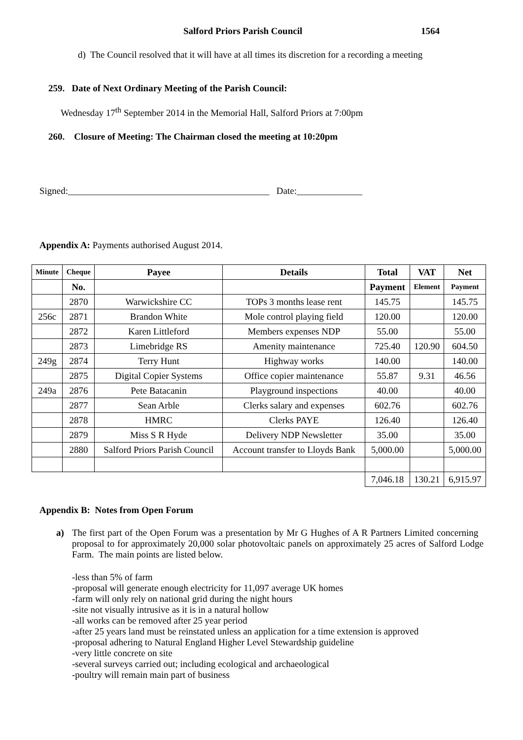Salford Priors Parish Council 1564
d) The Council resolved that it will have at all times its discretion for a recording a meeting
259. Date of Next Ordinary Meeting of the Parish Council:
Wednesday 17<sup>th</sup> September 2014 in the Memorial Hall, Salford Priors at 7:00pm
260. Closure of Meeting: The Chairman closed the meeting at 10:20pm
Signed:___________________________________________ Date:______________
Appendix A: Payments authorised August 2014.
| Minute | Cheque | Payee | Details | Total | VAT | Net |
| --- | --- | --- | --- | --- | --- | --- |
| | No. | | | Payment | Element | Payment |
| | 2870 | Warwickshire CC | TOPs 3 months lease rent | 145.75 | | 145.75 |
| 256c | 2871 | Brandon White | Mole control playing field | 120.00 | | 120.00 |
| | 2872 | Karen Littleford | Members expenses NDP | 55.00 | | 55.00 |
| | 2873 | Limebridge RS | Amenity maintenance | 725.40 | 120.90 | 604.50 |
| 249g | 2874 | Terry Hunt | Highway works | 140.00 | | 140.00 |
| | 2875 | Digital Copier Systems | Office copier maintenance | 55.87 | 9.31 | 46.56 |
| 249a | 2876 | Pete Batacanin | Playground inspections | 40.00 | | 40.00 |
| | 2877 | Sean Arble | Clerks salary and expenses | 602.76 | | 602.76 |
| | 2878 | HMRC | Clerks PAYE | 126.40 | | 126.40 |
| | 2879 | Miss S R Hyde | Delivery NDP Newsletter | 35.00 | | 35.00 |
| | 2880 | Salford Priors Parish Council | Account transfer to Lloyds Bank | 5,000.00 | | 5,000.00 |
| | | | | 7,046.18 | 130.21 | 6,915.97 |
Appendix B: Notes from Open Forum
a) The first part of the Open Forum was a presentation by Mr G Hughes of A R Partners Limited concerning proposal to for approximately 20,000 solar photovoltaic panels on approximately 25 acres of Salford Lodge Farm. The main points are listed below.
-less than 5% of farm
-proposal will generate enough electricity for 11,097 average UK homes
-farm will only rely on national grid during the night hours
-site not visually intrusive as it is in a natural hollow
-all works can be removed after 25 year period
-after 25 years land must be reinstated unless an application for a time extension is approved
-proposal adhering to Natural England Higher Level Stewardship guideline
-very little concrete on site
-several surveys carried out; including ecological and archaeological
-poultry will remain main part of business